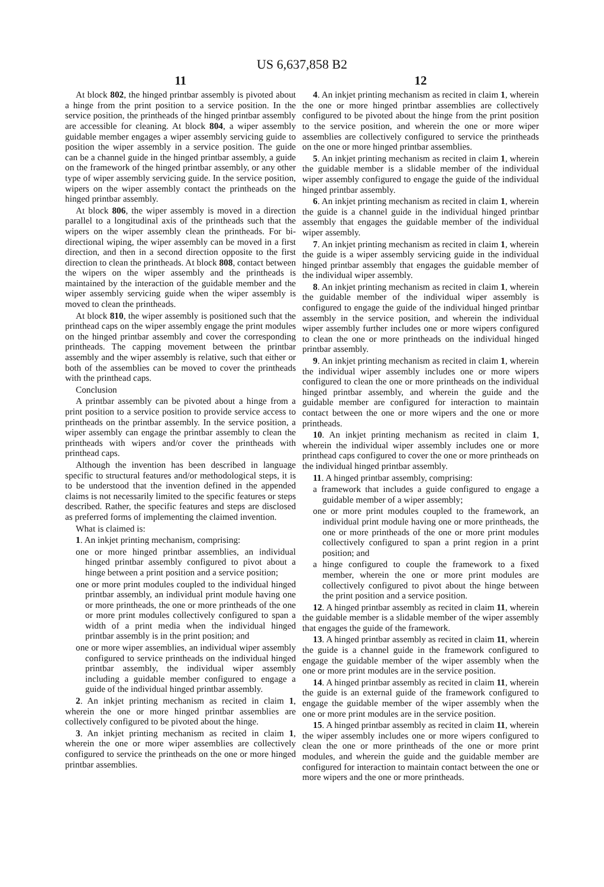US 6,637,858 B2
11
At block 802, the hinged printbar assembly is pivoted about a hinge from the print position to a service position. In the service position, the printheads of the hinged printbar assembly are accessible for cleaning. At block 804, a wiper assembly guidable member engages a wiper assembly servicing guide to position the wiper assembly in a service position. The guide can be a channel guide in the hinged printbar assembly, a guide on the framework of the hinged printbar assembly, or any other type of wiper assembly servicing guide. In the service position, wipers on the wiper assembly contact the printheads on the hinged printbar assembly.
At block 806, the wiper assembly is moved in a direction parallel to a longitudinal axis of the printheads such that the wipers on the wiper assembly clean the printheads. For bi-directional wiping, the wiper assembly can be moved in a first direction, and then in a second direction opposite to the first direction to clean the printheads. At block 808, contact between the wipers on the wiper assembly and the printheads is maintained by the interaction of the guidable member and the wiper assembly servicing guide when the wiper assembly is moved to clean the printheads.
At block 810, the wiper assembly is positioned such that the printhead caps on the wiper assembly engage the print modules on the hinged printbar assembly and cover the corresponding printheads. The capping movement between the printbar assembly and the wiper assembly is relative, such that either or both of the assemblies can be moved to cover the printheads with the printhead caps.
Conclusion
A printbar assembly can be pivoted about a hinge from a print position to a service position to provide service access to printheads on the printbar assembly. In the service position, a wiper assembly can engage the printbar assembly to clean the printheads with wipers and/or cover the printheads with printhead caps.
Although the invention has been described in language specific to structural features and/or methodological steps, it is to be understood that the invention defined in the appended claims is not necessarily limited to the specific features or steps described. Rather, the specific features and steps are disclosed as preferred forms of implementing the claimed invention.
What is claimed is:
1. An inkjet printing mechanism, comprising:
one or more hinged printbar assemblies, an individual hinged printbar assembly configured to pivot about a hinge between a print position and a service position;
one or more print modules coupled to the individual hinged printbar assembly, an individual print module having one or more printheads, the one or more printheads of the one or more print modules collectively configured to span a width of a print media when the individual hinged printbar assembly is in the print position; and
one or more wiper assemblies, an individual wiper assembly configured to service printheads on the individual hinged printbar assembly, the individual wiper assembly including a guidable member configured to engage a guide of the individual hinged printbar assembly.
2. An inkjet printing mechanism as recited in claim 1, wherein the one or more hinged printbar assemblies are collectively configured to be pivoted about the hinge.
3. An inkjet printing mechanism as recited in claim 1, wherein the one or more wiper assemblies are collectively configured to service the printheads on the one or more hinged printbar assemblies.
12
4. An inkjet printing mechanism as recited in claim 1, wherein the one or more hinged printbar assemblies are collectively configured to be pivoted about the hinge from the print position to the service position, and wherein the one or more wiper assemblies are collectively configured to service the printheads on the one or more hinged printbar assemblies.
5. An inkjet printing mechanism as recited in claim 1, wherein the guidable member is a slidable member of the individual wiper assembly configured to engage the guide of the individual hinged printbar assembly.
6. An inkjet printing mechanism as recited in claim 1, wherein the guide is a channel guide in the individual hinged printbar assembly that engages the guidable member of the individual wiper assembly.
7. An inkjet printing mechanism as recited in claim 1, wherein the guide is a wiper assembly servicing guide in the individual hinged printbar assembly that engages the guidable member of the individual wiper assembly.
8. An inkjet printing mechanism as recited in claim 1, wherein the guidable member of the individual wiper assembly is configured to engage the guide of the individual hinged printbar assembly in the service position, and wherein the individual wiper assembly further includes one or more wipers configured to clean the one or more printheads on the individual hinged printbar assembly.
9. An inkjet printing mechanism as recited in claim 1, wherein the individual wiper assembly includes one or more wipers configured to clean the one or more printheads on the individual hinged printbar assembly, and wherein the guide and the guidable member are configured for interaction to maintain contact between the one or more wipers and the one or more printheads.
10. An inkjet printing mechanism as recited in claim 1, wherein the individual wiper assembly includes one or more printhead caps configured to cover the one or more printheads on the individual hinged printbar assembly.
11. A hinged printbar assembly, comprising:
a framework that includes a guide configured to engage a guidable member of a wiper assembly;
one or more print modules coupled to the framework, an individual print module having one or more printheads, the one or more printheads of the one or more print modules collectively configured to span a print region in a print position; and
a hinge configured to couple the framework to a fixed member, wherein the one or more print modules are collectively configured to pivot about the hinge between the print position and a service position.
12. A hinged printbar assembly as recited in claim 11, wherein the guidable member is a slidable member of the wiper assembly that engages the guide of the framework.
13. A hinged printbar assembly as recited in claim 11, wherein the guide is a channel guide in the framework configured to engage the guidable member of the wiper assembly when the one or more print modules are in the service position.
14. A hinged printbar assembly as recited in claim 11, wherein the guide is an external guide of the framework configured to engage the guidable member of the wiper assembly when the one or more print modules are in the service position.
15. A hinged printbar assembly as recited in claim 11, wherein the wiper assembly includes one or more wipers configured to clean the one or more printheads of the one or more print modules, and wherein the guide and the guidable member are configured for interaction to maintain contact between the one or more wipers and the one or more printheads.